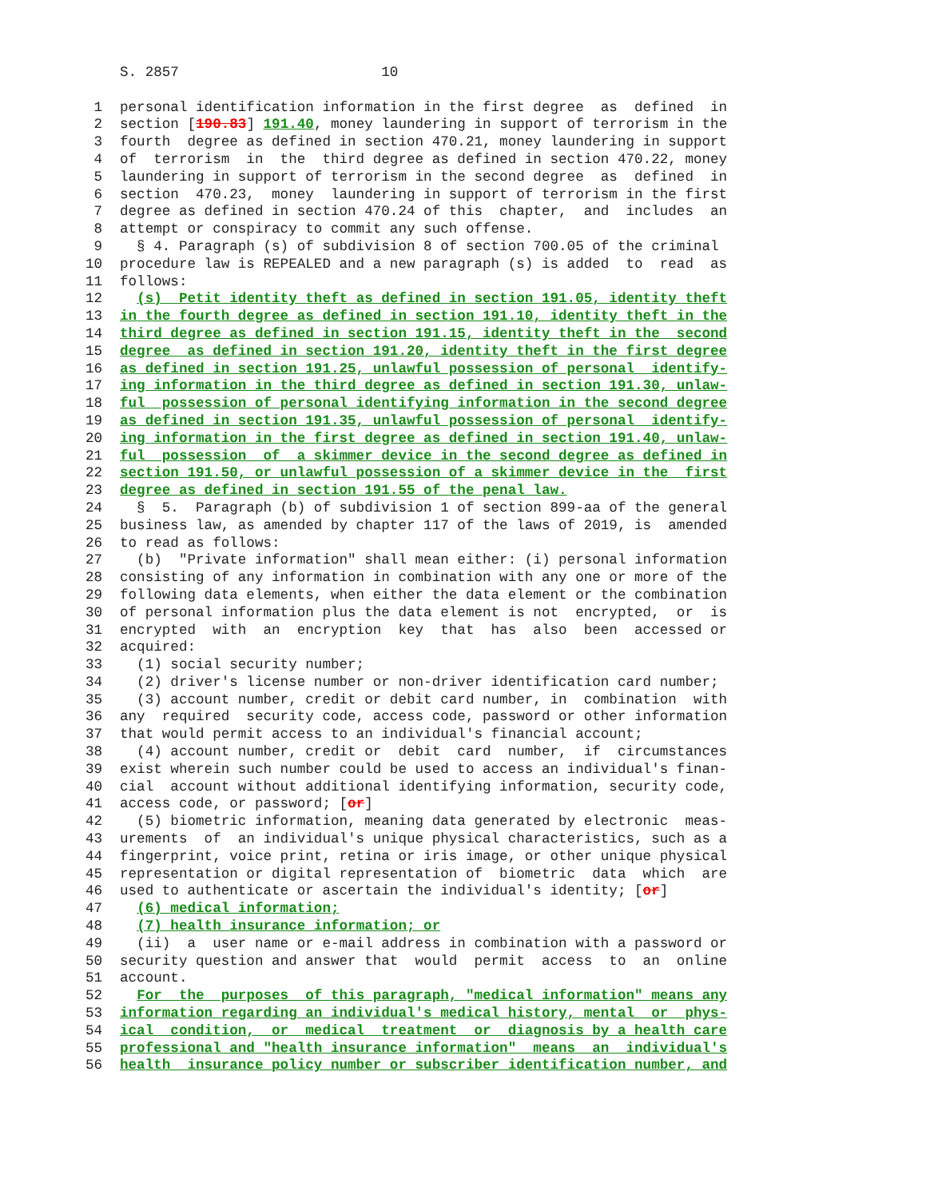S. 2857 10
1 personal identification information in the first degree as defined in
2 section [190.83] 191.40, money laundering in support of terrorism in the
3 fourth degree as defined in section 470.21, money laundering in support
4 of terrorism in the third degree as defined in section 470.22, money
5 laundering in support of terrorism in the second degree as defined in
6 section 470.23, money laundering in support of terrorism in the first
7 degree as defined in section 470.24 of this chapter, and includes an
8 attempt or conspiracy to commit any such offense.
9 § 4. Paragraph (s) of subdivision 8 of section 700.05 of the criminal
10 procedure law is REPEALED and a new paragraph (s) is added to read as
11 follows:
12 (s) Petit identity theft as defined in section 191.05, identity theft
13 in the fourth degree as defined in section 191.10, identity theft in the
14 third degree as defined in section 191.15, identity theft in the second
15 degree as defined in section 191.20, identity theft in the first degree
16 as defined in section 191.25, unlawful possession of personal identify-
17 ing information in the third degree as defined in section 191.30, unlaw-
18 ful possession of personal identifying information in the second degree
19 as defined in section 191.35, unlawful possession of personal identify-
20 ing information in the first degree as defined in section 191.40, unlaw-
21 ful possession of a skimmer device in the second degree as defined in
22 section 191.50, or unlawful possession of a skimmer device in the first
23 degree as defined in section 191.55 of the penal law.
24 § 5. Paragraph (b) of subdivision 1 of section 899-aa of the general
25 business law, as amended by chapter 117 of the laws of 2019, is amended
26 to read as follows:
27 (b) "Private information" shall mean either: (i) personal information
28 consisting of any information in combination with any one or more of the
29 following data elements, when either the data element or the combination
30 of personal information plus the data element is not encrypted, or is
31 encrypted with an encryption key that has also been accessed or
32 acquired:
33 (1) social security number;
34 (2) driver's license number or non-driver identification card number;
35 (3) account number, credit or debit card number, in combination with
36 any required security code, access code, password or other information
37 that would permit access to an individual's financial account;
38 (4) account number, credit or debit card number, if circumstances
39 exist wherein such number could be used to access an individual's finan-
40 cial account without additional identifying information, security code,
41 access code, or password; [or]
42 (5) biometric information, meaning data generated by electronic meas-
43 urements of an individual's unique physical characteristics, such as a
44 fingerprint, voice print, retina or iris image, or other unique physical
45 representation or digital representation of biometric data which are
46 used to authenticate or ascertain the individual's identity; [or]
47 (6) medical information;
48 (7) health insurance information; or
49 (ii) a user name or e-mail address in combination with a password or
50 security question and answer that would permit access to an online
51 account.
52 For the purposes of this paragraph, "medical information" means any
53 information regarding an individual's medical history, mental or phys-
54 ical condition, or medical treatment or diagnosis by a health care
55 professional and "health insurance information" means an individual's
56 health insurance policy number or subscriber identification number, and